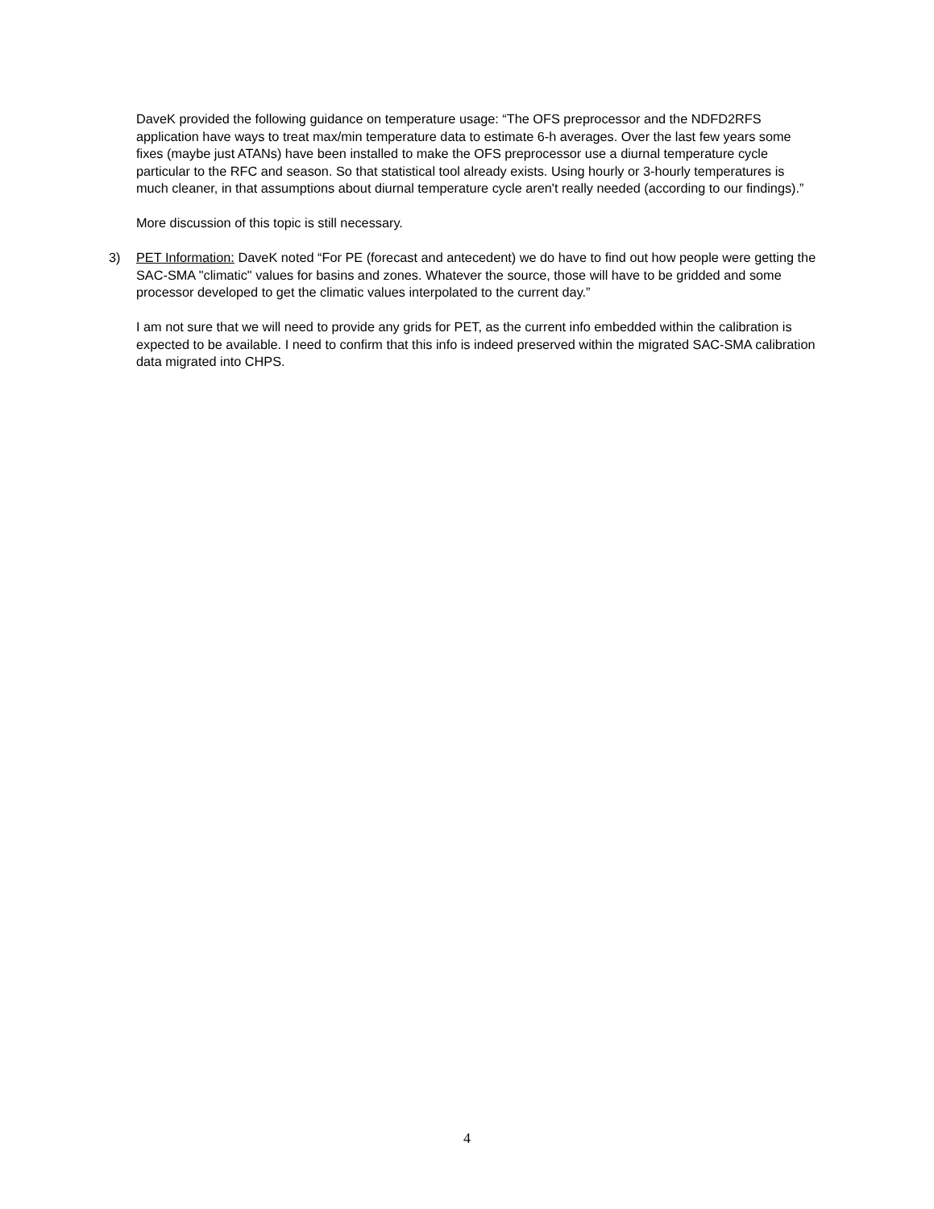DaveK provided the following guidance on temperature usage: “The OFS preprocessor and the NDFD2RFS application have ways to treat max/min temperature data to estimate 6-h averages. Over the last few years some fixes (maybe just ATANs) have been installed to make the OFS preprocessor use a diurnal temperature cycle particular to the RFC and season. So that statistical tool already exists. Using hourly or 3-hourly temperatures is much cleaner, in that assumptions about diurnal temperature cycle aren't really needed (according to our findings).”
More discussion of this topic is still necessary.
3) PET Information: DaveK noted “For PE (forecast and antecedent) we do have to find out how people were getting the SAC-SMA "climatic" values for basins and zones. Whatever the source, those will have to be gridded and some processor developed to get the climatic values interpolated to the current day.”
I am not sure that we will need to provide any grids for PET, as the current info embedded within the calibration is expected to be available. I need to confirm that this info is indeed preserved within the migrated SAC-SMA calibration data migrated into CHPS.
4